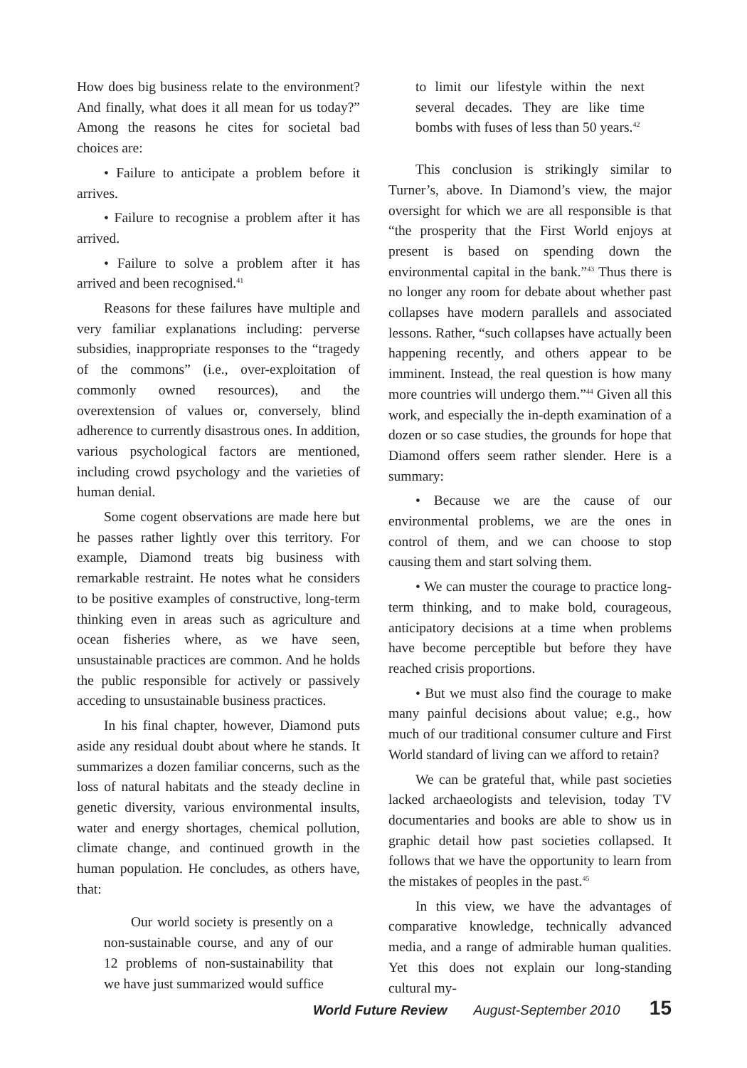How does big business relate to the environment? And finally, what does it all mean for us today?” Among the reasons he cites for societal bad choices are:
• Failure to anticipate a problem before it arrives.
• Failure to recognise a problem after it has arrived.
• Failure to solve a problem after it has arrived and been recognised.<sup>41</sup>
Reasons for these failures have multiple and very familiar explanations including: perverse subsidies, inappropriate responses to the “tragedy of the commons” (i.e., over-exploitation of commonly owned resources), and the overextension of values or, conversely, blind adherence to currently disastrous ones. In addition, various psychological factors are mentioned, including crowd psychology and the varieties of human denial.
Some cogent observations are made here but he passes rather lightly over this territory. For example, Diamond treats big business with remarkable restraint. He notes what he considers to be positive examples of constructive, long-term thinking even in areas such as agriculture and ocean fisheries where, as we have seen, unsustainable practices are common. And he holds the public responsible for actively or passively acceding to unsustainable business practices.
In his final chapter, however, Diamond puts aside any residual doubt about where he stands. It summarizes a dozen familiar concerns, such as the loss of natural habitats and the steady decline in genetic diversity, various environmental insults, water and energy shortages, chemical pollution, climate change, and continued growth in the human population. He concludes, as others have, that:
Our world society is presently on a non-sustainable course, and any of our 12 problems of non-sustainability that we have just summarized would suffice
to limit our lifestyle within the next several decades. They are like time bombs with fuses of less than 50 years.<sup>42</sup>
This conclusion is strikingly similar to Turner’s, above. In Diamond’s view, the major oversight for which we are all responsible is that “the prosperity that the First World enjoys at present is based on spending down the environmental capital in the bank.”<sup>43</sup> Thus there is no longer any room for debate about whether past collapses have modern parallels and associated lessons. Rather, “such collapses have actually been happening recently, and others appear to be imminent. Instead, the real question is how many more countries will undergo them.”<sup>44</sup> Given all this work, and especially the in-depth examination of a dozen or so case studies, the grounds for hope that Diamond offers seem rather slender. Here is a summary:
• Because we are the cause of our environmental problems, we are the ones in control of them, and we can choose to stop causing them and start solving them.
• We can muster the courage to practice long-term thinking, and to make bold, courageous, anticipatory decisions at a time when problems have become perceptible but before they have reached crisis proportions.
• But we must also find the courage to make many painful decisions about value; e.g., how much of our traditional consumer culture and First World standard of living can we afford to retain?
We can be grateful that, while past societies lacked archaeologists and television, today TV documentaries and books are able to show us in graphic detail how past societies collapsed. It follows that we have the opportunity to learn from the mistakes of peoples in the past.<sup>45</sup>
In this view, we have the advantages of comparative knowledge, technically advanced media, and a range of admirable human qualities. Yet this does not explain our long-standing cultural my-
World Future Review August-September 2010 15